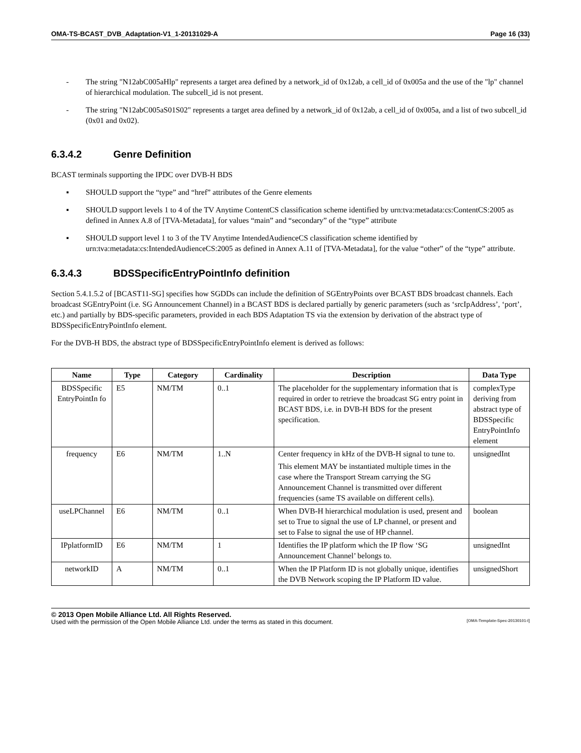OMA-TS-BCAST_DVB_Adaptation-V1_1-20131029-A Page 16 (33)
- The string "N12abC005aHlp" represents a target area defined by a network_id of 0x12ab, a cell_id of 0x005a and the use of the "lp" channel of hierarchical modulation. The subcell_id is not present.
- The string "N12abC005aS01S02" represents a target area defined by a network_id of 0x12ab, a cell_id of 0x005a, and a list of two subcell_id (0x01 and 0x02).
6.3.4.2 Genre Definition
BCAST terminals supporting the IPDC over DVB-H BDS
▪ SHOULD support the “type” and “href” attributes of the Genre elements
▪ SHOULD support levels 1 to 4 of the TV Anytime ContentCS classification scheme identified by urn:tva:metadata:cs:ContentCS:2005 as defined in Annex A.8 of [TVA-Metadata], for values “main” and “secondary” of the “type” attribute
▪ SHOULD support level 1 to 3 of the TV Anytime IntendedAudienceCS classification scheme identified by urn:tva:metadata:cs:IntendedAudienceCS:2005 as defined in Annex A.11 of [TVA-Metadata], for the value “other” of the “type” attribute.
6.3.4.3 BDSSpecificEntryPointInfo definition
Section 5.4.1.5.2 of [BCAST11-SG] specifies how SGDDs can include the definition of SGEntryPoints over BCAST BDS broadcast channels. Each broadcast SGEntryPoint (i.e. SG Announcement Channel) in a BCAST BDS is declared partially by generic parameters (such as ‘srcIpAddress’, ‘port’, etc.) and partially by BDS-specific parameters, provided in each BDS Adaptation TS via the extension by derivation of the abstract type of BDSSpecificEntryPointInfo element.
For the DVB-H BDS, the abstract type of BDSSpecificEntryPointInfo element is derived as follows:
| Name | Type | Category | Cardinality | Description | Data Type |
| --- | --- | --- | --- | --- | --- |
| BDSSpecific EntryPointIn fo | E5 | NM/TM | 0..1 | The placeholder for the supplementary information that is required in order to retrieve the broadcast SG entry point in BCAST BDS, i.e. in DVB-H BDS for the present specification. | complexType deriving from abstract type of BDSSpecific EntryPointInfo element |
| frequency | E6 | NM/TM | 1..N | Center frequency in kHz of the DVB-H signal to tune to. This element MAY be instantiated multiple times in the case where the Transport Stream carrying the SG Announcement Channel is transmitted over different frequencies (same TS available on different cells). | unsignedInt |
| useLPChannel | E6 | NM/TM | 0..1 | When DVB-H hierarchical modulation is used, present and set to True to signal the use of LP channel, or present and set to False to signal the use of HP channel. | boolean |
| IPplatformID | E6 | NM/TM | 1 | Identifies the IP platform which the IP flow ‘SG Announcement Channel’ belongs to. | unsignedInt |
| networkID | A | NM/TM | 0..1 | When the IP Platform ID is not globally unique, identifies the DVB Network scoping the IP Platform ID value. | unsignedShort |
© 2013 Open Mobile Alliance Ltd. All Rights Reserved.
Used with the permission of the Open Mobile Alliance Ltd. under the terms as stated in this document. [OMA-Template-Spec-20130101-I]